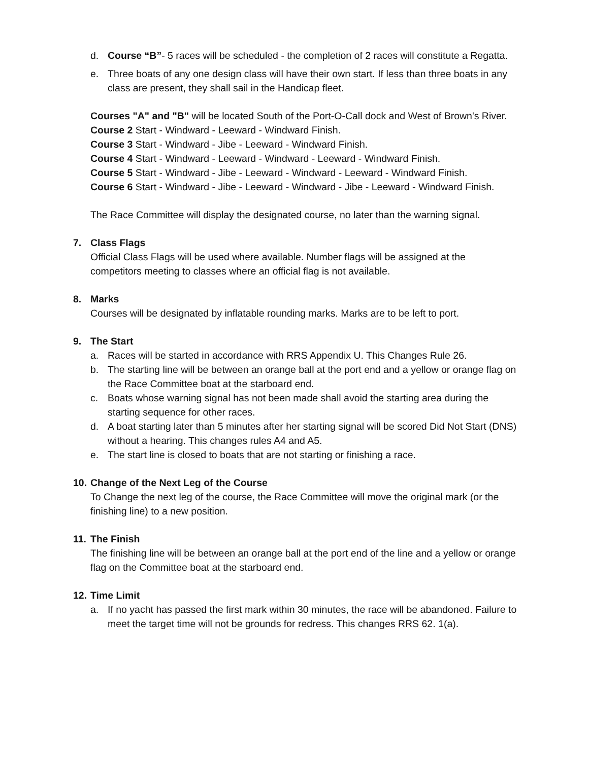d. Course “B”- 5 races will be scheduled - the completion of 2 races will constitute a Regatta.
e. Three boats of any one design class will have their own start. If less than three boats in any class are present, they shall sail in the Handicap fleet.
Courses "A" and "B" will be located South of the Port-O-Call dock and West of Brown's River.
Course 2 Start - Windward - Leeward - Windward Finish.
Course 3 Start - Windward - Jibe - Leeward - Windward Finish.
Course 4 Start - Windward - Leeward - Windward - Leeward - Windward Finish.
Course 5 Start - Windward - Jibe - Leeward - Windward - Leeward - Windward Finish.
Course 6 Start - Windward - Jibe - Leeward - Windward - Jibe - Leeward - Windward Finish.
The Race Committee will display the designated course, no later than the warning signal.
7. Class Flags
Official Class Flags will be used where available. Number flags will be assigned at the competitors meeting to classes where an official flag is not available.
8. Marks
Courses will be designated by inflatable rounding marks. Marks are to be left to port.
9. The Start
a. Races will be started in accordance with RRS Appendix U. This Changes Rule 26.
b. The starting line will be between an orange ball at the port end and a yellow or orange flag on the Race Committee boat at the starboard end.
c. Boats whose warning signal has not been made shall avoid the starting area during the starting sequence for other races.
d. A boat starting later than 5 minutes after her starting signal will be scored Did Not Start (DNS) without a hearing. This changes rules A4 and A5.
e. The start line is closed to boats that are not starting or finishing a race.
10. Change of the Next Leg of the Course
To Change the next leg of the course, the Race Committee will move the original mark (or the finishing line) to a new position.
11. The Finish
The finishing line will be between an orange ball at the port end of the line and a yellow or orange flag on the Committee boat at the starboard end.
12. Time Limit
a. If no yacht has passed the first mark within 30 minutes, the race will be abandoned. Failure to meet the target time will not be grounds for redress. This changes RRS 62. 1(a).